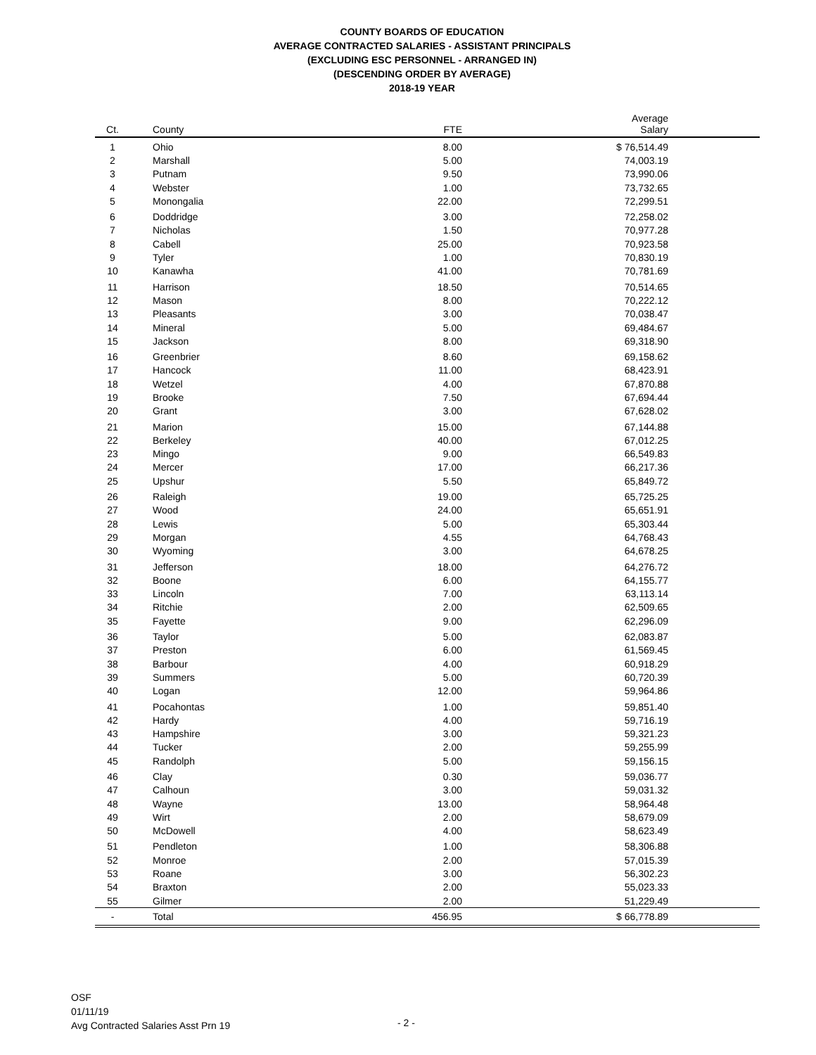COUNTY BOARDS OF EDUCATION
AVERAGE CONTRACTED SALARIES - ASSISTANT PRINCIPALS
(EXCLUDING ESC PERSONNEL - ARRANGED IN)
(DESCENDING ORDER BY AVERAGE)
2018-19 YEAR
| Ct. | County | FTE | Average Salary |
| --- | --- | --- | --- |
| 1 | Ohio | 8.00 | $ 76,514.49 |
| 2 | Marshall | 5.00 | 74,003.19 |
| 3 | Putnam | 9.50 | 73,990.06 |
| 4 | Webster | 1.00 | 73,732.65 |
| 5 | Monongalia | 22.00 | 72,299.51 |
| 6 | Doddridge | 3.00 | 72,258.02 |
| 7 | Nicholas | 1.50 | 70,977.28 |
| 8 | Cabell | 25.00 | 70,923.58 |
| 9 | Tyler | 1.00 | 70,830.19 |
| 10 | Kanawha | 41.00 | 70,781.69 |
| 11 | Harrison | 18.50 | 70,514.65 |
| 12 | Mason | 8.00 | 70,222.12 |
| 13 | Pleasants | 3.00 | 70,038.47 |
| 14 | Mineral | 5.00 | 69,484.67 |
| 15 | Jackson | 8.00 | 69,318.90 |
| 16 | Greenbrier | 8.60 | 69,158.62 |
| 17 | Hancock | 11.00 | 68,423.91 |
| 18 | Wetzel | 4.00 | 67,870.88 |
| 19 | Brooke | 7.50 | 67,694.44 |
| 20 | Grant | 3.00 | 67,628.02 |
| 21 | Marion | 15.00 | 67,144.88 |
| 22 | Berkeley | 40.00 | 67,012.25 |
| 23 | Mingo | 9.00 | 66,549.83 |
| 24 | Mercer | 17.00 | 66,217.36 |
| 25 | Upshur | 5.50 | 65,849.72 |
| 26 | Raleigh | 19.00 | 65,725.25 |
| 27 | Wood | 24.00 | 65,651.91 |
| 28 | Lewis | 5.00 | 65,303.44 |
| 29 | Morgan | 4.55 | 64,768.43 |
| 30 | Wyoming | 3.00 | 64,678.25 |
| 31 | Jefferson | 18.00 | 64,276.72 |
| 32 | Boone | 6.00 | 64,155.77 |
| 33 | Lincoln | 7.00 | 63,113.14 |
| 34 | Ritchie | 2.00 | 62,509.65 |
| 35 | Fayette | 9.00 | 62,296.09 |
| 36 | Taylor | 5.00 | 62,083.87 |
| 37 | Preston | 6.00 | 61,569.45 |
| 38 | Barbour | 4.00 | 60,918.29 |
| 39 | Summers | 5.00 | 60,720.39 |
| 40 | Logan | 12.00 | 59,964.86 |
| 41 | Pocahontas | 1.00 | 59,851.40 |
| 42 | Hardy | 4.00 | 59,716.19 |
| 43 | Hampshire | 3.00 | 59,321.23 |
| 44 | Tucker | 2.00 | 59,255.99 |
| 45 | Randolph | 5.00 | 59,156.15 |
| 46 | Clay | 0.30 | 59,036.77 |
| 47 | Calhoun | 3.00 | 59,031.32 |
| 48 | Wayne | 13.00 | 58,964.48 |
| 49 | Wirt | 2.00 | 58,679.09 |
| 50 | McDowell | 4.00 | 58,623.49 |
| 51 | Pendleton | 1.00 | 58,306.88 |
| 52 | Monroe | 2.00 | 57,015.39 |
| 53 | Roane | 3.00 | 56,302.23 |
| 54 | Braxton | 2.00 | 55,023.33 |
| 55 | Gilmer | 2.00 | 51,229.49 |
| - | Total | 456.95 | $ 66,778.89 |
OSF
01/11/19
Avg Contracted Salaries Asst Prn 19
- 2 -